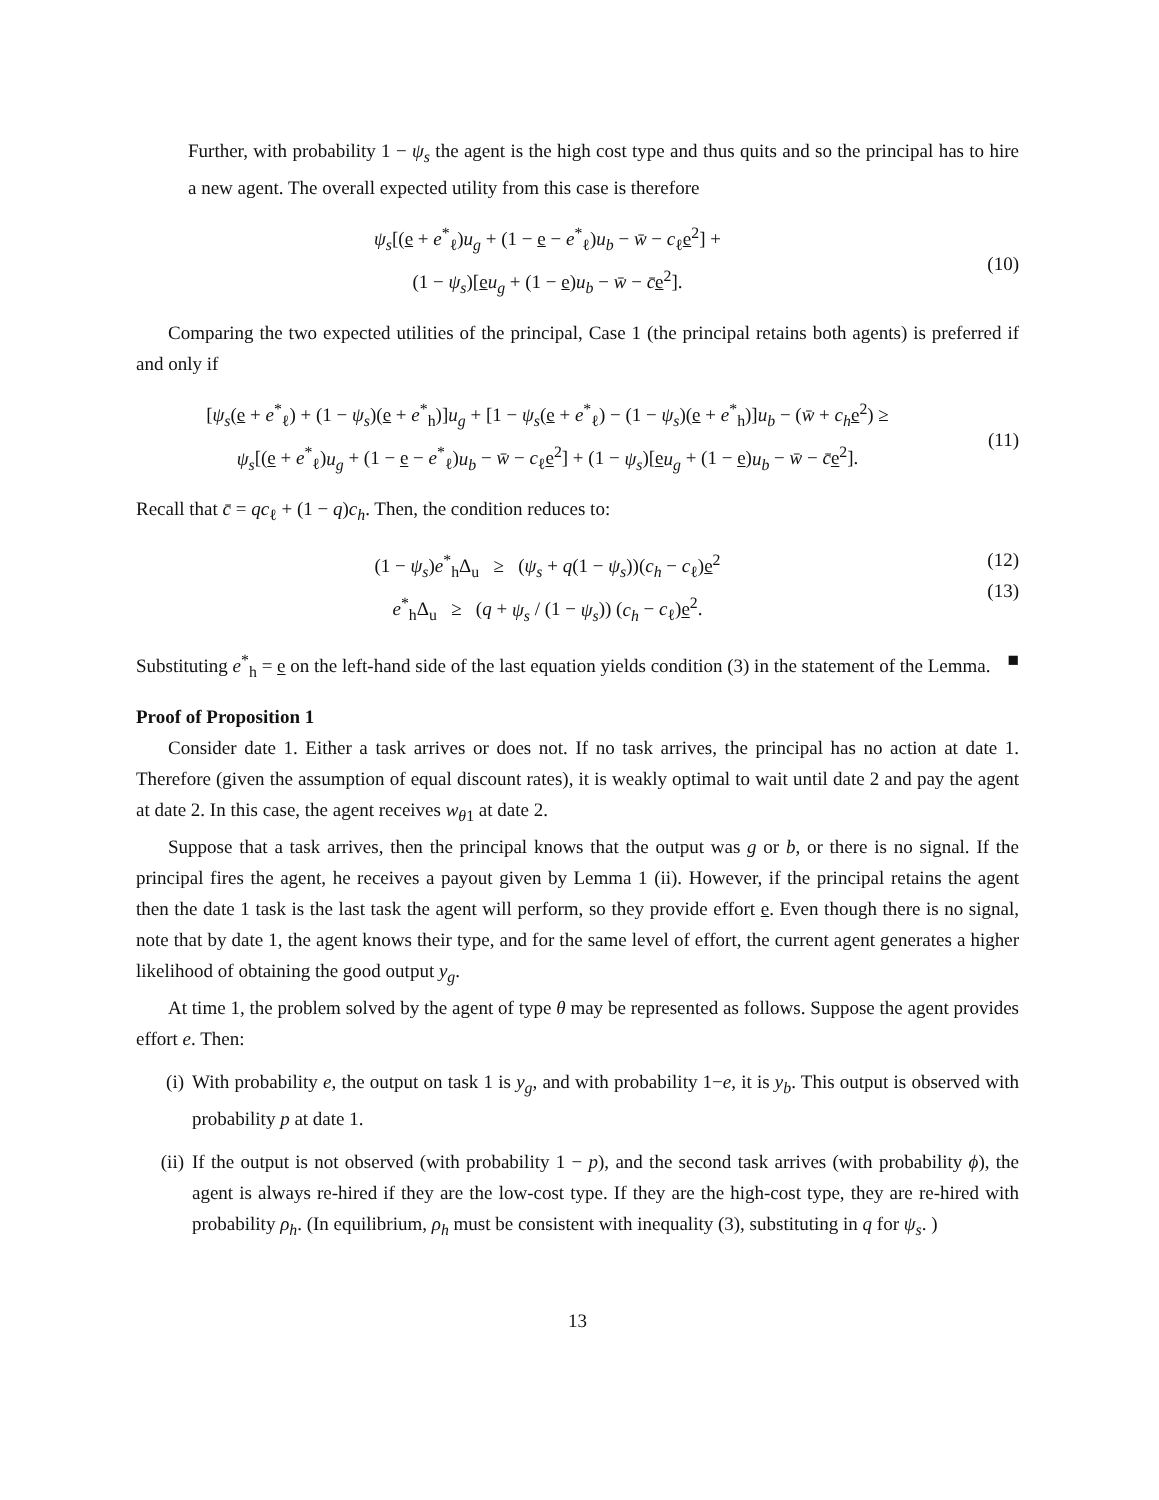Further, with probability 1 − ψ<sub>s</sub> the agent is the high cost type and thus quits and so the principal has to hire a new agent. The overall expected utility from this case is therefore
ψ<sub>s</sub>[(e + e<sup>*</sup><sub>ℓ</sub>)u<sub>g</sub> + (1 − e − e<sup>*</sup><sub>ℓ</sub>)u<sub>b</sub> − w̄ − c<sub>ℓ</sub>e<sup>2</sup>] +
(1 − ψ<sub>s</sub>)[eu<sub>g</sub> + (1 − e)u<sub>b</sub> − w̄ − c̄e<sup>2</sup>].
(10)
Comparing the two expected utilities of the principal, Case 1 (the principal retains both agents) is preferred if and only if
[ψ<sub>s</sub>(e + e<sup>*</sup><sub>ℓ</sub>) + (1 − ψ<sub>s</sub>)(e + e<sup>*</sup><sub>h</sub>)]u<sub>g</sub> + [1 − ψ<sub>s</sub>(e + e<sup>*</sup><sub>ℓ</sub>) − (1 − ψ<sub>s</sub>)(e + e<sup>*</sup><sub>h</sub>)]u<sub>b</sub> − (w̄ + c<sub>h</sub> e<sup>2</sup>) ≥
ψ<sub>s</sub>[(e + e<sup>*</sup><sub>ℓ</sub>)u<sub>g</sub> + (1 − e − e<sup>*</sup><sub>ℓ</sub>)u<sub>b</sub> − w̄ − c<sub>ℓ</sub>e<sup>2</sup>] + (1 − ψ<sub>s</sub>)[eu<sub>g</sub> + (1 − e)u<sub>b</sub> − w̄ − c̄e<sup>2</sup>].
(11)
Recall that c̄ = qc<sub>ℓ</sub> + (1 − q)c<sub>h</sub>. Then, the condition reduces to:
(1 − ψ<sub>s</sub>)e<sup>*</sup><sub>h</sub>Δ<sub>u</sub> ≥ (ψ<sub>s</sub> + q(1 − ψ<sub>s</sub>))(c<sub>h</sub> − c<sub>ℓ</sub>)e<sup>2</sup>
e<sup>*</sup><sub>h</sub>Δ<sub>u</sub> ≥ (q + ψ<sub>s</sub> / (1 − ψ<sub>s</sub>)) (c<sub>h</sub> − c<sub>ℓ</sub>)e<sup>2</sup>.
(12)
(13)
Substituting e<sup>*</sup><sub>h</sub> = e on the left-hand side of the last equation yields condition (3) in the statement of the Lemma. ■
Proof of Proposition 1
Consider date 1. Either a task arrives or does not. If no task arrives, the principal has no action at date 1. Therefore (given the assumption of equal discount rates), it is weakly optimal to wait until date 2 and pay the agent at date 2. In this case, the agent receives w<sub>θ1</sub> at date 2.
Suppose that a task arrives, then the principal knows that the output was g or b, or there is no signal. If the principal fires the agent, he receives a payout given by Lemma 1 (ii). However, if the principal retains the agent then the date 1 task is the last task the agent will perform, so they provide effort e. Even though there is no signal, note that by date 1, the agent knows their type, and for the same level of effort, the current agent generates a higher likelihood of obtaining the good output y<sub>g</sub>.
At time 1, the problem solved by the agent of type θ may be represented as follows. Suppose the agent provides effort e. Then:
(i) With probability e, the output on task 1 is y<sub>g</sub>, and with probability 1−e, it is y<sub>b</sub>. This output is observed with probability p at date 1.
(ii) If the output is not observed (with probability 1 − p), and the second task arrives (with probability ϕ), the agent is always re-hired if they are the low-cost type. If they are the high-cost type, they are re-hired with probability ρ<sub>h</sub>. (In equilibrium, ρ<sub>h</sub> must be consistent with inequality (3), substituting in q for ψ<sub>s</sub>. )
13